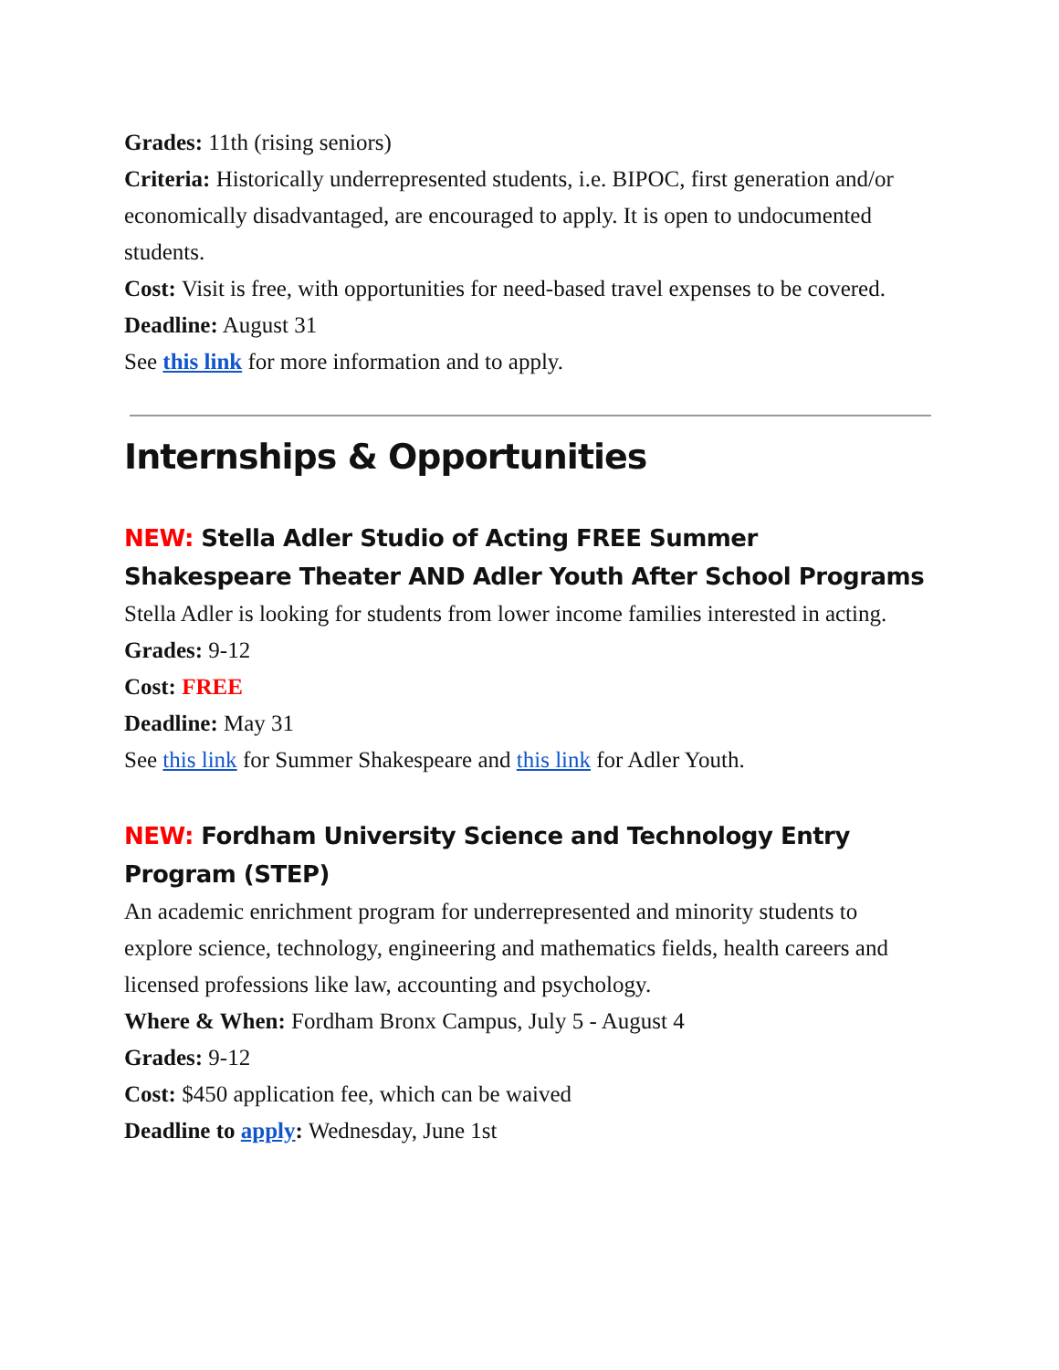Grades: 11th (rising seniors)
Criteria: Historically underrepresented students, i.e. BIPOC, first generation and/or economically disadvantaged, are encouraged to apply. It is open to undocumented students.
Cost: Visit is free, with opportunities for need-based travel expenses to be covered.
Deadline: August 31
See this link for more information and to apply.
Internships & Opportunities
NEW: Stella Adler Studio of Acting FREE Summer Shakespeare Theater AND Adler Youth After School Programs
Stella Adler is looking for students from lower income families interested in acting.
Grades: 9-12
Cost: FREE
Deadline: May 31
See this link for Summer Shakespeare and this link for Adler Youth.
NEW: Fordham University Science and Technology Entry Program (STEP)
An academic enrichment program for underrepresented and minority students to explore science, technology, engineering and mathematics fields, health careers and licensed professions like law, accounting and psychology.
Where & When: Fordham Bronx Campus, July 5 - August 4
Grades: 9-12
Cost: $450 application fee, which can be waived
Deadline to apply: Wednesday, June 1st